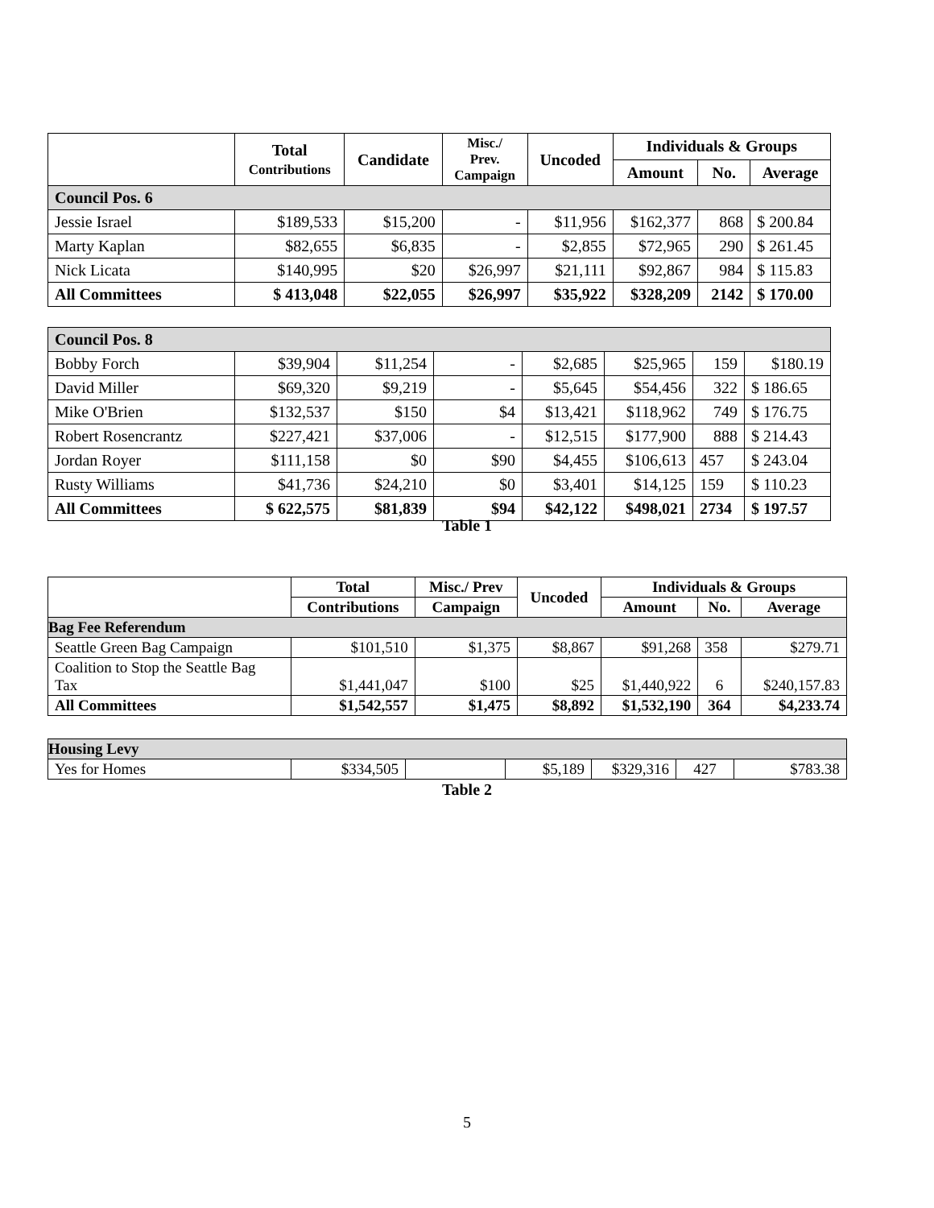| | Total Contributions | Candidate | Misc./ Prev. Campaign | Uncoded | Individuals & Groups | | |
| --- | --- | --- | --- | --- | --- | --- | --- |
| | | | | | Amount | No. | Average |
| Council Pos. 6 | | | | | | | |
| Jessie Israel | $189,533 | $15,200 | - | $11,956 | $162,377 | 868 | $ 200.84 |
| Marty Kaplan | $82,655 | $6,835 | - | $2,855 | $72,965 | 290 | $ 261.45 |
| Nick Licata | $140,995 | $20 | $26,997 | $21,111 | $92,867 | 984 | $ 115.83 |
| All Committees | $ 413,048 | $22,055 | $26,997 | $35,922 | $328,209 | 2142 | $ 170.00 |
| Council Pos. 8 | | | | | | | |
| Bobby Forch | $39,904 | $11,254 | - | $2,685 | $25,965 | 159 | $180.19 |
| David Miller | $69,320 | $9,219 | - | $5,645 | $54,456 | 322 | $ 186.65 |
| Mike O'Brien | $132,537 | $150 | $4 | $13,421 | $118,962 | 749 | $ 176.75 |
| Robert Rosencrantz | $227,421 | $37,006 | - | $12,515 | $177,900 | 888 | $ 214.43 |
| Jordan Royer | $111,158 | $0 | $90 | $4,455 | $106,613 | 457 | $ 243.04 |
| Rusty Williams | $41,736 | $24,210 | $0 | $3,401 | $14,125 | 159 | $ 110.23 |
| All Committees | $ 622,575 | $81,839 | $94 | $42,122 | $498,021 | 2734 | $ 197.57 |
Table 1
| | Total | Misc./ Prev | Uncoded | Individuals & Groups | | |
| --- | --- | --- | --- | --- | --- | --- |
| | Contributions | Campaign | | Amount | No. | Average |
| Bag Fee Referendum | | | | | | |
| Seattle Green Bag Campaign | $101,510 | $1,375 | $8,867 | $91,268 | 358 | $279.71 |
| Coalition to Stop the Seattle Bag Tax | $1,441,047 | $100 | $25 | $1,440,922 | 6 | $240,157.83 |
| All Committees | $1,542,557 | $1,475 | $8,892 | $1,532,190 | 364 | $4,233.74 |
| Housing Levy | | | | | | |
| Yes for Homes | $334,505 | | $5,189 | $329,316 | 427 | $783.38 |
Table 2
5